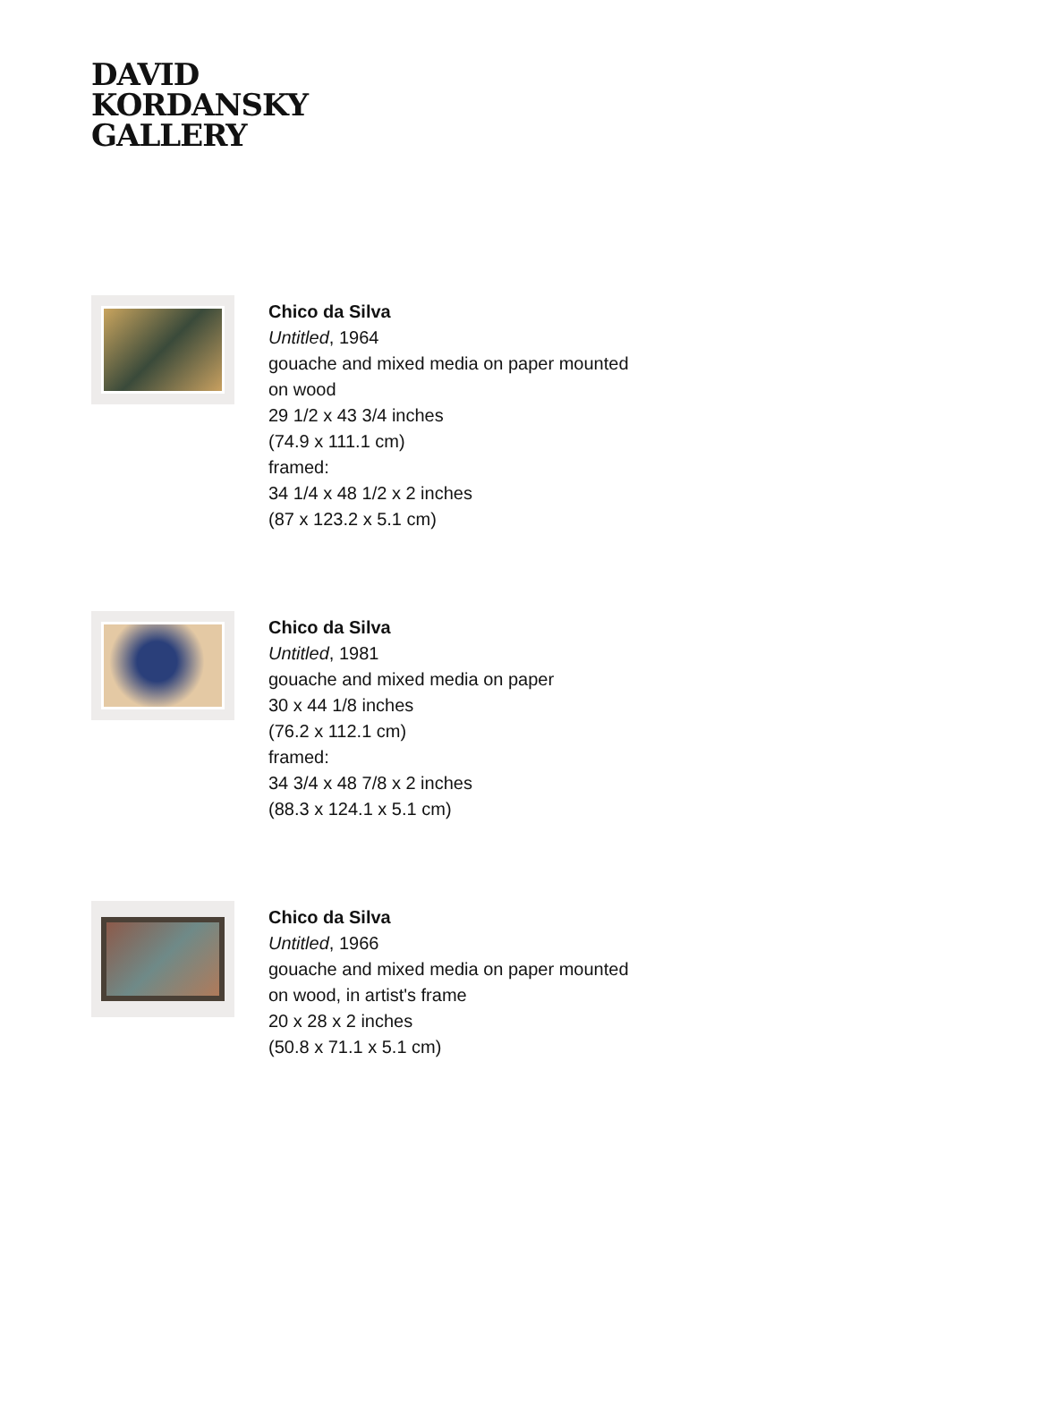DAVID
KORDANSKY
GALLERY
Chico da Silva
Untitled, 1964
gouache and mixed media on paper mounted
on wood
29 1/2 x 43 3/4 inches
(74.9 x 111.1 cm)
framed:
34 1/4 x 48 1/2 x 2 inches
(87 x 123.2 x 5.1 cm)
Chico da Silva
Untitled, 1981
gouache and mixed media on paper
30 x 44 1/8 inches
(76.2 x 112.1 cm)
framed:
34 3/4 x 48 7/8 x 2 inches
(88.3 x 124.1 x 5.1 cm)
Chico da Silva
Untitled, 1966
gouache and mixed media on paper mounted
on wood, in artist's frame
20 x 28 x 2 inches
(50.8 x 71.1 x 5.1 cm)